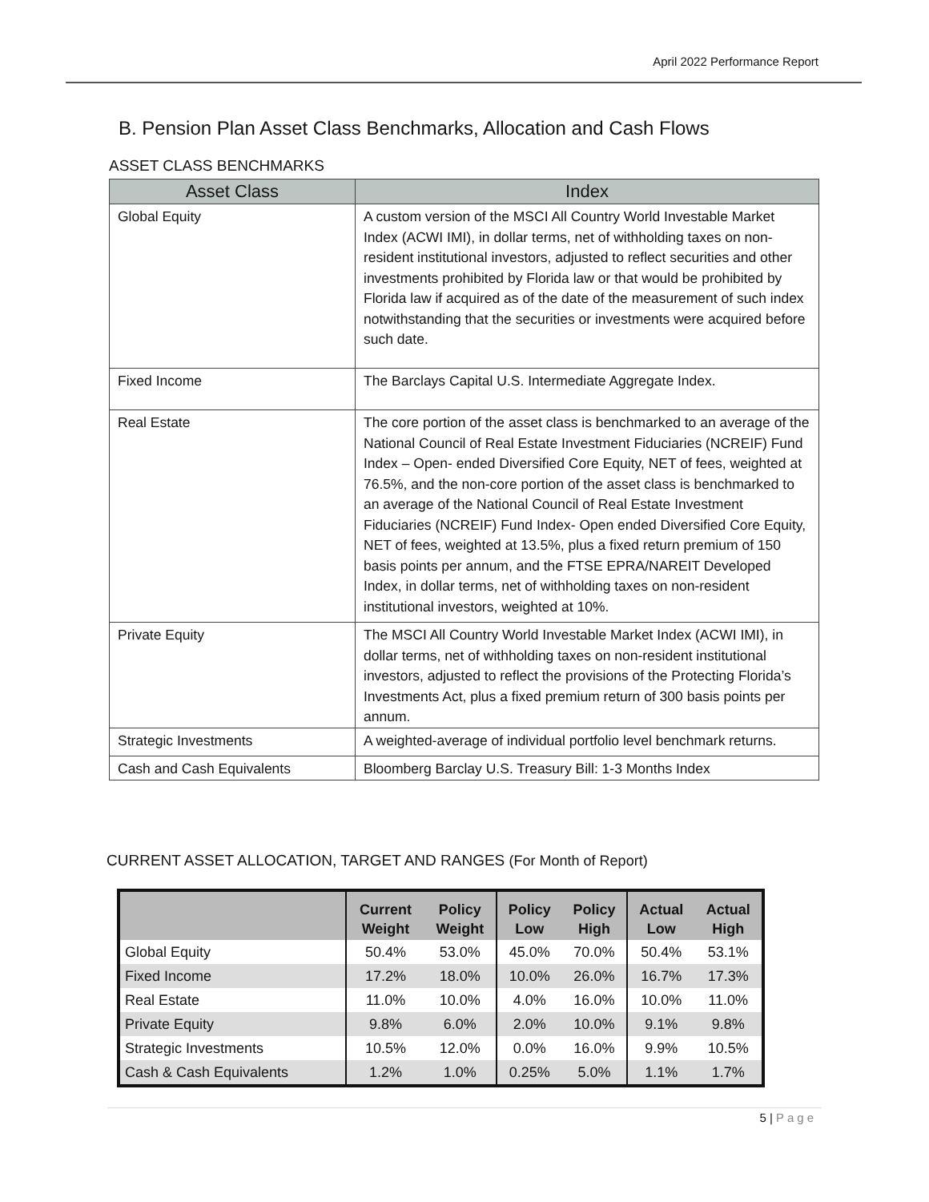April 2022 Performance Report
B. Pension Plan Asset Class Benchmarks, Allocation and Cash Flows
ASSET CLASS BENCHMARKS
| Asset Class | Index |
| --- | --- |
| Global Equity | A custom version of the MSCI All Country World Investable Market Index (ACWI IMI), in dollar terms, net of withholding taxes on non-resident institutional investors, adjusted to reflect securities and other investments prohibited by Florida law or that would be prohibited by Florida law if acquired as of the date of the measurement of such index notwithstanding that the securities or investments were acquired before such date. |
| Fixed Income | The Barclays Capital U.S. Intermediate Aggregate Index. |
| Real Estate | The core portion of the asset class is benchmarked to an average of the National Council of Real Estate Investment Fiduciaries (NCREIF) Fund Index – Open- ended Diversified Core Equity, NET of fees, weighted at 76.5%, and the non-core portion of the asset class is benchmarked to an average of the National Council of Real Estate Investment Fiduciaries (NCREIF) Fund Index- Open ended Diversified Core Equity, NET of fees, weighted at 13.5%, plus a fixed return premium of 150 basis points per annum, and the FTSE EPRA/NAREIT Developed Index, in dollar terms, net of withholding taxes on non-resident institutional investors, weighted at 10%. |
| Private Equity | The MSCI All Country World Investable Market Index (ACWI IMI), in dollar terms, net of withholding taxes on non-resident institutional investors, adjusted to reflect the provisions of the Protecting Florida’s Investments Act, plus a fixed premium return of 300 basis points per annum. |
| Strategic Investments | A weighted-average of individual portfolio level benchmark returns. |
| Cash and Cash Equivalents | Bloomberg Barclay U.S. Treasury Bill: 1-3 Months Index |
CURRENT ASSET ALLOCATION, TARGET AND RANGES (For Month of Report)
| | Current Weight | Policy Weight | Policy Low | Policy High | Actual Low | Actual High |
| --- | --- | --- | --- | --- | --- | --- |
| Global Equity | 50.4% | 53.0% | 45.0% | 70.0% | 50.4% | 53.1% |
| Fixed Income | 17.2% | 18.0% | 10.0% | 26.0% | 16.7% | 17.3% |
| Real Estate | 11.0% | 10.0% | 4.0% | 16.0% | 10.0% | 11.0% |
| Private Equity | 9.8% | 6.0% | 2.0% | 10.0% | 9.1% | 9.8% |
| Strategic Investments | 10.5% | 12.0% | 0.0% | 16.0% | 9.9% | 10.5% |
| Cash & Cash Equivalents | 1.2% | 1.0% | 0.25% | 5.0% | 1.1% | 1.7% |
5 | Page